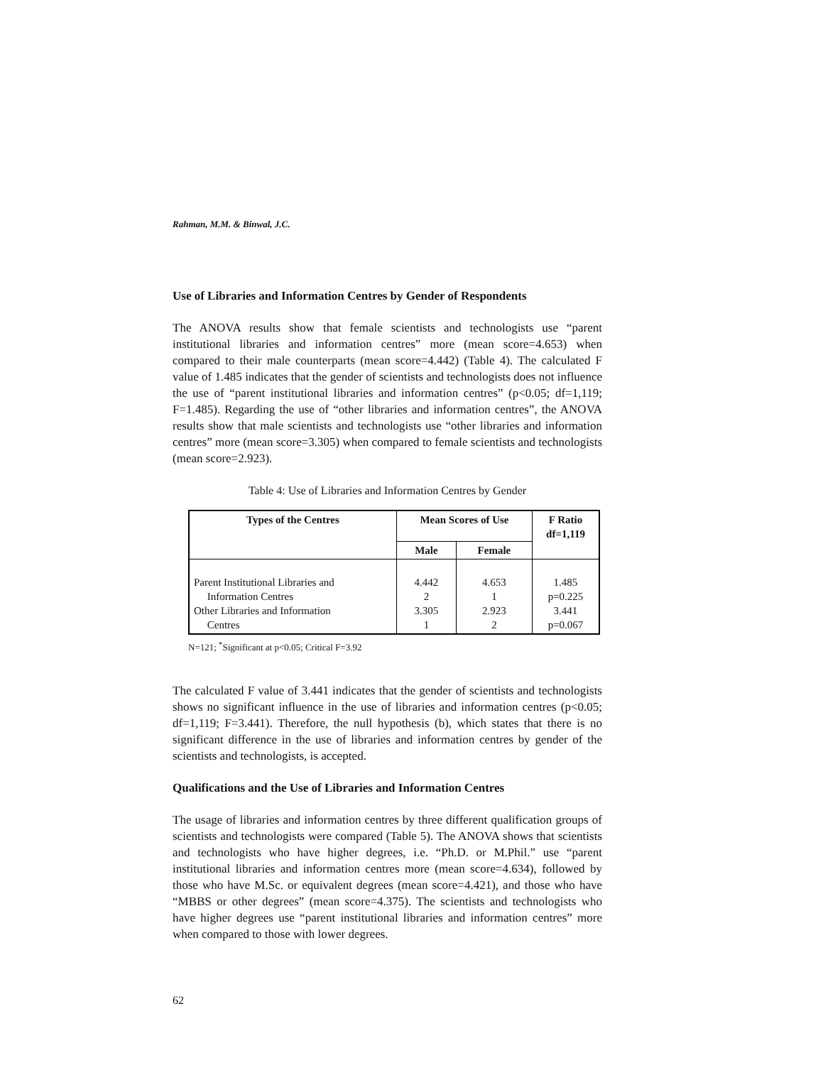Rahman, M.M. & Binwal, J.C.
Use of Libraries and Information Centres by Gender of Respondents
The ANOVA results show that female scientists and technologists use “parent institutional libraries and information centres” more (mean score=4.653) when compared to their male counterparts (mean score=4.442) (Table 4). The calculated F value of 1.485 indicates that the gender of scientists and technologists does not influence the use of “parent institutional libraries and information centres” (p<0.05; df=1,119; F=1.485). Regarding the use of “other libraries and information centres”, the ANOVA results show that male scientists and technologists use “other libraries and information centres” more (mean score=3.305) when compared to female scientists and technologists (mean score=2.923).
Table 4: Use of Libraries and Information Centres by Gender
| Types of the Centres | Mean Scores of Use | | F Ratio df=1,119 |
| --- | --- | --- | --- |
| | Male | Female | |
| Parent Institutional Libraries and Information Centres Other Libraries and Information Centres | 4.442 2 3.305 1 | 4.653 1 2.923 2 | 1.485 p=0.225 3.441 p=0.067 |
N=121; <sup>*</sup>Significant at p<0.05; Critical F=3.92
The calculated F value of 3.441 indicates that the gender of scientists and technologists shows no significant influence in the use of libraries and information centres (p<0.05; df=1,119; F=3.441). Therefore, the null hypothesis (b), which states that there is no significant difference in the use of libraries and information centres by gender of the scientists and technologists, is accepted.
Qualifications and the Use of Libraries and Information Centres
The usage of libraries and information centres by three different qualification groups of scientists and technologists were compared (Table 5). The ANOVA shows that scientists and technologists who have higher degrees, i.e. “Ph.D. or M.Phil.” use “parent institutional libraries and information centres more (mean score=4.634), followed by those who have M.Sc. or equivalent degrees (mean score=4.421), and those who have “MBBS or other degrees” (mean score=4.375). The scientists and technologists who have higher degrees use “parent institutional libraries and information centres” more when compared to those with lower degrees.
62